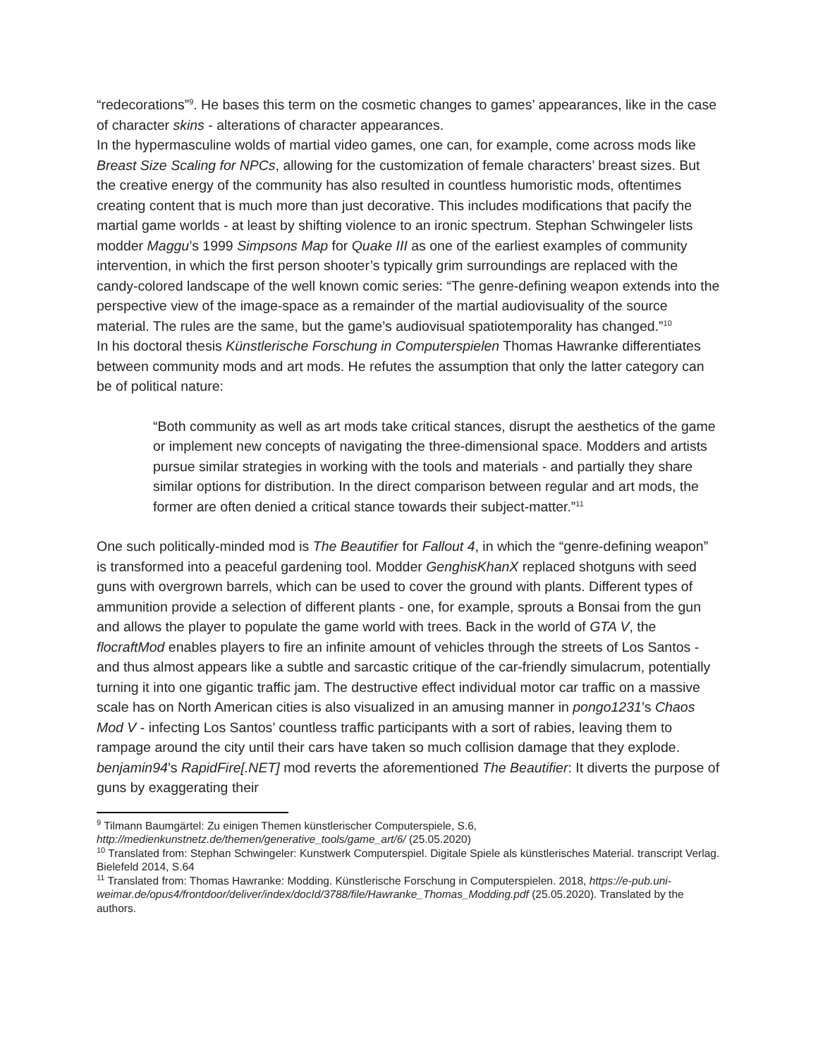“redecorations”<sup>9</sup>. He bases this term on the cosmetic changes to games’ appearances, like in the case of character skins - alterations of character appearances.
In the hypermasculine wolds of martial video games, one can, for example, come across mods like Breast Size Scaling for NPCs, allowing for the customization of female characters’ breast sizes. But the creative energy of the community has also resulted in countless humoristic mods, oftentimes creating content that is much more than just decorative. This includes modifications that pacify the martial game worlds - at least by shifting violence to an ironic spectrum. Stephan Schwingeler lists modder Maggu’s 1999 Simpsons Map for Quake III as one of the earliest examples of community intervention, in which the first person shooter’s typically grim surroundings are replaced with the candy-colored landscape of the well known comic series: “The genre-defining weapon extends into the perspective view of the image-space as a remainder of the martial audiovisuality of the source material. The rules are the same, but the game’s audiovisual spatiotemporality has changed.”<sup>10</sup>
In his doctoral thesis Künstlerische Forschung in Computerspielen Thomas Hawranke differentiates between community mods and art mods. He refutes the assumption that only the latter category can be of political nature:
“Both community as well as art mods take critical stances, disrupt the aesthetics of the game or implement new concepts of navigating the three-dimensional space. Modders and artists pursue similar strategies in working with the tools and materials - and partially they share similar options for distribution. In the direct comparison between regular and art mods, the former are often denied a critical stance towards their subject-matter.”<sup>11</sup>
One such politically-minded mod is The Beautifier for Fallout 4, in which the “genre-defining weapon” is transformed into a peaceful gardening tool. Modder GenghisKhanX replaced shotguns with seed guns with overgrown barrels, which can be used to cover the ground with plants. Different types of ammunition provide a selection of different plants - one, for example, sprouts a Bonsai from the gun and allows the player to populate the game world with trees. Back in the world of GTA V, the flocraftMod enables players to fire an infinite amount of vehicles through the streets of Los Santos - and thus almost appears like a subtle and sarcastic critique of the car-friendly simulacrum, potentially turning it into one gigantic traffic jam. The destructive effect individual motor car traffic on a massive scale has on North American cities is also visualized in an amusing manner in pongo1231’s Chaos Mod V - infecting Los Santos’ countless traffic participants with a sort of rabies, leaving them to rampage around the city until their cars have taken so much collision damage that they explode. benjamin94’s RapidFire[.NET] mod reverts the aforementioned The Beautifier: It diverts the purpose of guns by exaggerating their
<sup>9</sup> Tilmann Baumgärtel: Zu einigen Themen künstlerischer Computerspiele, S.6, http://medienkunstnetz.de/themen/generative_tools/game_art/6/ (25.05.2020)
<sup>10</sup> Translated from: Stephan Schwingeler: Kunstwerk Computerspiel. Digitale Spiele als künstlerisches Material. transcript Verlag. Bielefeld 2014, S.64
<sup>11</sup> Translated from: Thomas Hawranke: Modding. Künstlerische Forschung in Computerspielen. 2018, https://e-pub.uni-weimar.de/opus4/frontdoor/deliver/index/docId/3788/file/Hawranke_Thomas_Modding.pdf (25.05.2020). Translated by the authors.